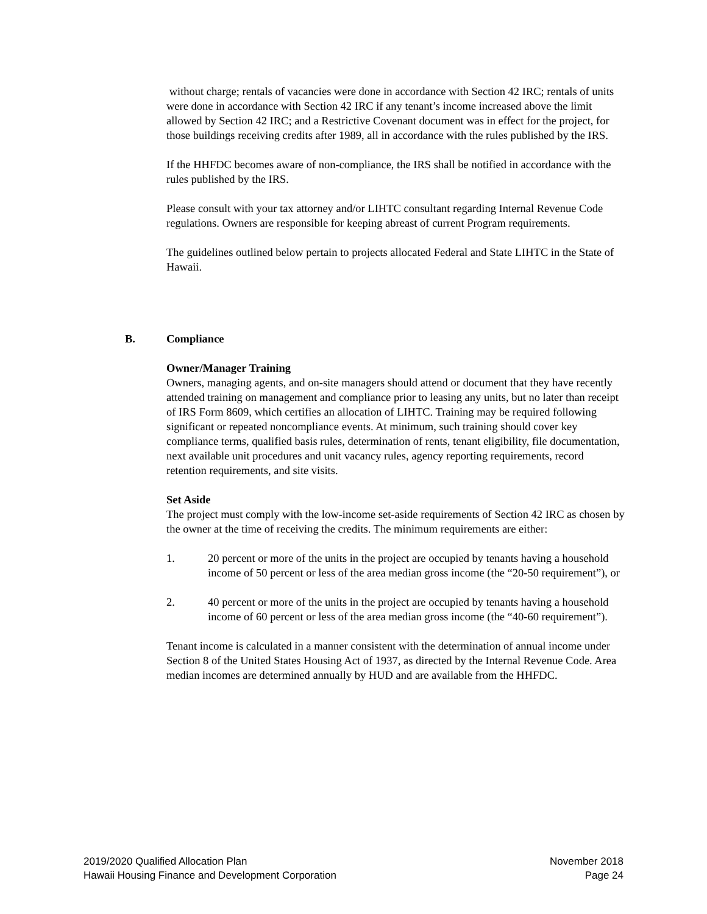without charge; rentals of vacancies were done in accordance with Section 42 IRC; rentals of units were done in accordance with Section 42 IRC if any tenant’s income increased above the limit allowed by Section 42 IRC; and a Restrictive Covenant document was in effect for the project, for those buildings receiving credits after 1989, all in accordance with the rules published by the IRS.
If the HHFDC becomes aware of non-compliance, the IRS shall be notified in accordance with the rules published by the IRS.
Please consult with your tax attorney and/or LIHTC consultant regarding Internal Revenue Code regulations. Owners are responsible for keeping abreast of current Program requirements.
The guidelines outlined below pertain to projects allocated Federal and State LIHTC in the State of Hawaii.
B. Compliance
Owner/Manager Training
Owners, managing agents, and on-site managers should attend or document that they have recently attended training on management and compliance prior to leasing any units, but no later than receipt of IRS Form 8609, which certifies an allocation of LIHTC. Training may be required following significant or repeated noncompliance events. At minimum, such training should cover key compliance terms, qualified basis rules, determination of rents, tenant eligibility, file documentation, next available unit procedures and unit vacancy rules, agency reporting requirements, record retention requirements, and site visits.
Set Aside
The project must comply with the low-income set-aside requirements of Section 42 IRC as chosen by the owner at the time of receiving the credits. The minimum requirements are either:
1. 20 percent or more of the units in the project are occupied by tenants having a household income of 50 percent or less of the area median gross income (the “20-50 requirement”), or
2. 40 percent or more of the units in the project are occupied by tenants having a household income of 60 percent or less of the area median gross income (the “40-60 requirement”).
Tenant income is calculated in a manner consistent with the determination of annual income under Section 8 of the United States Housing Act of 1937, as directed by the Internal Revenue Code. Area median incomes are determined annually by HUD and are available from the HHFDC.
2019/2020 Qualified Allocation Plan
Hawaii Housing Finance and Development Corporation
November 2018
Page 24